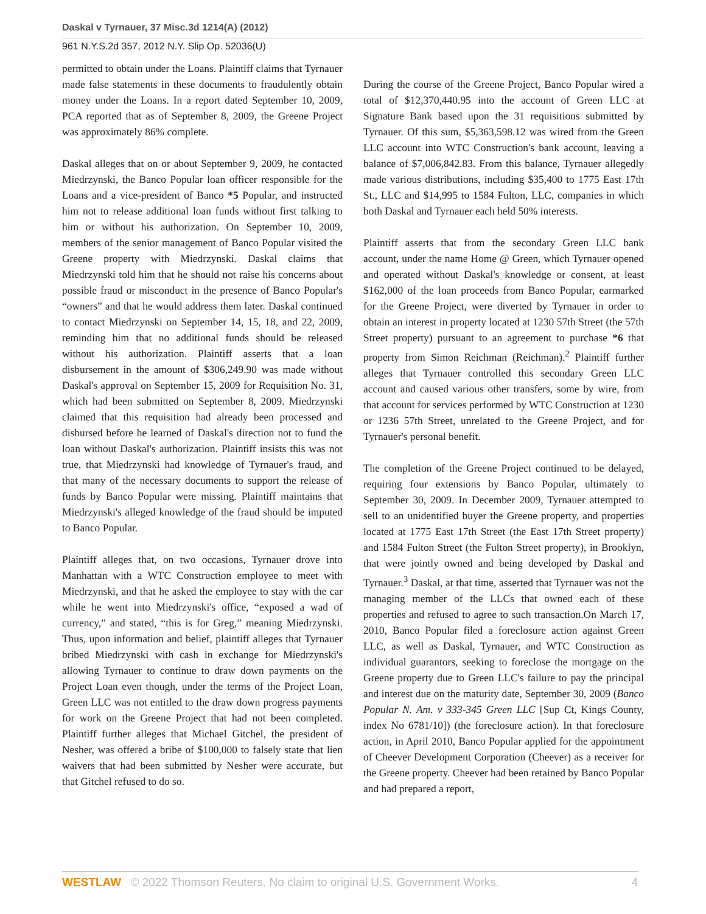Daskal v Tyrnauer, 37 Misc.3d 1214(A) (2012)
961 N.Y.S.2d 357, 2012 N.Y. Slip Op. 52036(U)
permitted to obtain under the Loans. Plaintiff claims that Tyrnauer made false statements in these documents to fraudulently obtain money under the Loans. In a report dated September 10, 2009, PCA reported that as of September 8, 2009, the Greene Project was approximately 86% complete.
Daskal alleges that on or about September 9, 2009, he contacted Miedrzynski, the Banco Popular loan officer responsible for the Loans and a vice-president of Banco *5 Popular, and instructed him not to release additional loan funds without first talking to him or without his authorization. On September 10, 2009, members of the senior management of Banco Popular visited the Greene property with Miedrzynski. Daskal claims that Miedrzynski told him that he should not raise his concerns about possible fraud or misconduct in the presence of Banco Popular's “owners” and that he would address them later. Daskal continued to contact Miedrzynski on September 14, 15, 18, and 22, 2009, reminding him that no additional funds should be released without his authorization. Plaintiff asserts that a loan disbursement in the amount of $306,249.90 was made without Daskal's approval on September 15, 2009 for Requisition No. 31, which had been submitted on September 8, 2009. Miedrzynski claimed that this requisition had already been processed and disbursed before he learned of Daskal's direction not to fund the loan without Daskal's authorization. Plaintiff insists this was not true, that Miedrzynski had knowledge of Tyrnauer's fraud, and that many of the necessary documents to support the release of funds by Banco Popular were missing. Plaintiff maintains that Miedrzynski's alleged knowledge of the fraud should be imputed to Banco Popular.
Plaintiff alleges that, on two occasions, Tyrnauer drove into Manhattan with a WTC Construction employee to meet with Miedrzynski, and that he asked the employee to stay with the car while he went into Miedrzynski's office, “exposed a wad of currency,” and stated, “this is for Greg,” meaning Miedrzynski. Thus, upon information and belief, plaintiff alleges that Tyrnauer bribed Miedrzynski with cash in exchange for Miedrzynski's allowing Tyrnauer to continue to draw down payments on the Project Loan even though, under the terms of the Project Loan, Green LLC was not entitled to the draw down progress payments for work on the Greene Project that had not been completed. Plaintiff further alleges that Michael Gitchel, the president of Nesher, was offered a bribe of $100,000 to falsely state that lien waivers that had been submitted by Nesher were accurate, but that Gitchel refused to do so.
During the course of the Greene Project, Banco Popular wired a total of $12,370,440.95 into the account of Green LLC at Signature Bank based upon the 31 requisitions submitted by Tyrnauer. Of this sum, $5,363,598.12 was wired from the Green LLC account into WTC Construction's bank account, leaving a balance of $7,006,842.83. From this balance, Tyrnauer allegedly made various distributions, including $35,400 to 1775 East 17th St., LLC and $14,995 to 1584 Fulton, LLC, companies in which both Daskal and Tyrnauer each held 50% interests.
Plaintiff asserts that from the secondary Green LLC bank account, under the name Home @ Green, which Tyrnauer opened and operated without Daskal's knowledge or consent, at least $162,000 of the loan proceeds from Banco Popular, earmarked for the Greene Project, were diverted by Tyrnauer in order to obtain an interest in property located at 1230 57th Street (the 57th Street property) pursuant to an agreement to purchase *6 that property from Simon Reichman (Reichman).<sup>2</sup> Plaintiff further alleges that Tyrnauer controlled this secondary Green LLC account and caused various other transfers, some by wire, from that account for services performed by WTC Construction at 1230 or 1236 57th Street, unrelated to the Greene Project, and for Tyrnauer's personal benefit.
The completion of the Greene Project continued to be delayed, requiring four extensions by Banco Popular, ultimately to September 30, 2009. In December 2009, Tyrnauer attempted to sell to an unidentified buyer the Greene property, and properties located at 1775 East 17th Street (the East 17th Street property) and 1584 Fulton Street (the Fulton Street property), in Brooklyn, that were jointly owned and being developed by Daskal and Tyrnauer.<sup>3</sup> Daskal, at that time, asserted that Tyrnauer was not the managing member of the LLCs that owned each of these properties and refused to agree to such transaction.On March 17, 2010, Banco Popular filed a foreclosure action against Green LLC, as well as Daskal, Tyrnauer, and WTC Construction as individual guarantors, seeking to foreclose the mortgage on the Greene property due to Green LLC's failure to pay the principal and interest due on the maturity date, September 30, 2009 (Banco Popular N. Am. v 333-345 Green LLC [Sup Ct, Kings County, index No 6781/10]) (the foreclosure action). In that foreclosure action, in April 2010, Banco Popular applied for the appointment of Cheever Development Corporation (Cheever) as a receiver for the Greene property. Cheever had been retained by Banco Popular and had prepared a report,
WESTLAW © 2022 Thomson Reuters. No claim to original U.S. Government Works. 4